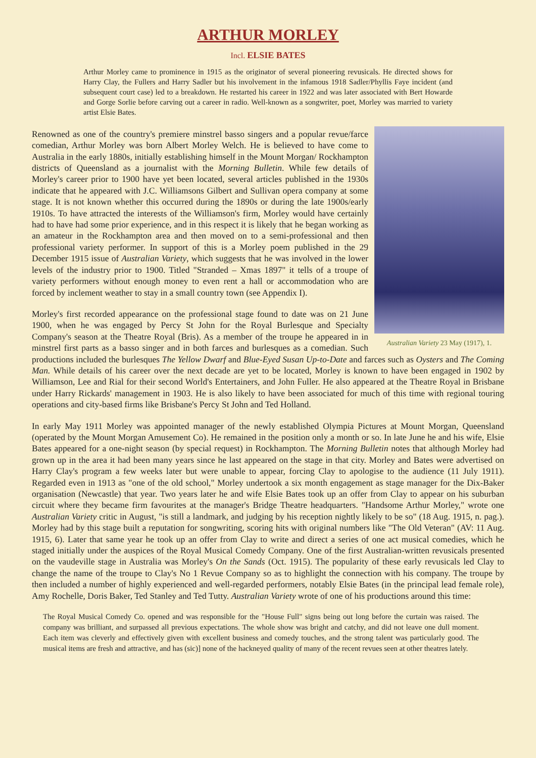ARTHUR MORLEY
Incl. ELSIE BATES
Arthur Morley came to prominence in 1915 as the originator of several pioneering revusicals. He directed shows for Harry Clay, the Fullers and Harry Sadler but his involvement in the infamous 1918 Sadler/Phyllis Faye incident (and subsequent court case) led to a breakdown. He restarted his career in 1922 and was later associated with Bert Howarde and Gorge Sorlie before carving out a career in radio. Well-known as a songwriter, poet, Morley was married to variety artist Elsie Bates.
Australian Variety 23 May (1917), 1.
Renowned as one of the country's premiere minstrel basso singers and a popular revue/farce comedian, Arthur Morley was born Albert Morley Welch. He is believed to have come to Australia in the early 1880s, initially establishing himself in the Mount Morgan/ Rockhampton districts of Queensland as a journalist with the Morning Bulletin. While few details of Morley's career prior to 1900 have yet been located, several articles published in the 1930s indicate that he appeared with J.C. Williamsons Gilbert and Sullivan opera company at some stage. It is not known whether this occurred during the 1890s or during the late 1900s/early 1910s. To have attracted the interests of the Williamson's firm, Morley would have certainly had to have had some prior experience, and in this respect it is likely that he began working as an amateur in the Rockhampton area and then moved on to a semi-professional and then professional variety performer. In support of this is a Morley poem published in the 29 December 1915 issue of Australian Variety, which suggests that he was involved in the lower levels of the industry prior to 1900. Titled "Stranded – Xmas 1897" it tells of a troupe of variety performers without enough money to even rent a hall or accommodation who are forced by inclement weather to stay in a small country town (see Appendix I).
Morley's first recorded appearance on the professional stage found to date was on 21 June 1900, when he was engaged by Percy St John for the Royal Burlesque and Specialty Company's season at the Theatre Royal (Bris). As a member of the troupe he appeared in in minstrel first parts as a basso singer and in both farces and burlesques as a comedian. Such productions included the burlesques The Yellow Dwarf and Blue-Eyed Susan Up-to-Date and farces such as Oysters and The Coming Man. While details of his career over the next decade are yet to be located, Morley is known to have been engaged in 1902 by Williamson, Lee and Rial for their second World's Entertainers, and John Fuller. He also appeared at the Theatre Royal in Brisbane under Harry Rickards' management in 1903. He is also likely to have been associated for much of this time with regional touring operations and city-based firms like Brisbane's Percy St John and Ted Holland.
In early May 1911 Morley was appointed manager of the newly established Olympia Pictures at Mount Morgan, Queensland (operated by the Mount Morgan Amusement Co). He remained in the position only a month or so. In late June he and his wife, Elsie Bates appeared for a one-night season (by special request) in Rockhampton. The Morning Bulletin notes that although Morley had grown up in the area it had been many years since he last appeared on the stage in that city. Morley and Bates were advertised on Harry Clay's program a few weeks later but were unable to appear, forcing Clay to apologise to the audience (11 July 1911). Regarded even in 1913 as "one of the old school," Morley undertook a six month engagement as stage manager for the Dix-Baker organisation (Newcastle) that year. Two years later he and wife Elsie Bates took up an offer from Clay to appear on his suburban circuit where they became firm favourites at the manager's Bridge Theatre headquarters. "Handsome Arthur Morley," wrote one Australian Variety critic in August, "is still a landmark, and judging by his reception nightly likely to be so" (18 Aug. 1915, n. pag.). Morley had by this stage built a reputation for songwriting, scoring hits with original numbers like "The Old Veteran" (AV: 11 Aug. 1915, 6). Later that same year he took up an offer from Clay to write and direct a series of one act musical comedies, which he staged initially under the auspices of the Royal Musical Comedy Company. One of the first Australian-written revusicals presented on the vaudeville stage in Australia was Morley's On the Sands (Oct. 1915). The popularity of these early revusicals led Clay to change the name of the troupe to Clay's No 1 Revue Company so as to highlight the connection with his company. The troupe by then included a number of highly experienced and well-regarded performers, notably Elsie Bates (in the principal lead female role), Amy Rochelle, Doris Baker, Ted Stanley and Ted Tutty. Australian Variety wrote of one of his productions around this time:
The Royal Musical Comedy Co. opened and was responsible for the "House Full" signs being out long before the curtain was raised. The company was brilliant, and surpassed all previous expectations. The whole show was bright and catchy, and did not leave one dull moment. Each item was cleverly and effectively given with excellent business and comedy touches, and the strong talent was particularly good. The musical items are fresh and attractive, and has (sic)] none of the hackneyed quality of many of the recent revues seen at other theatres lately.